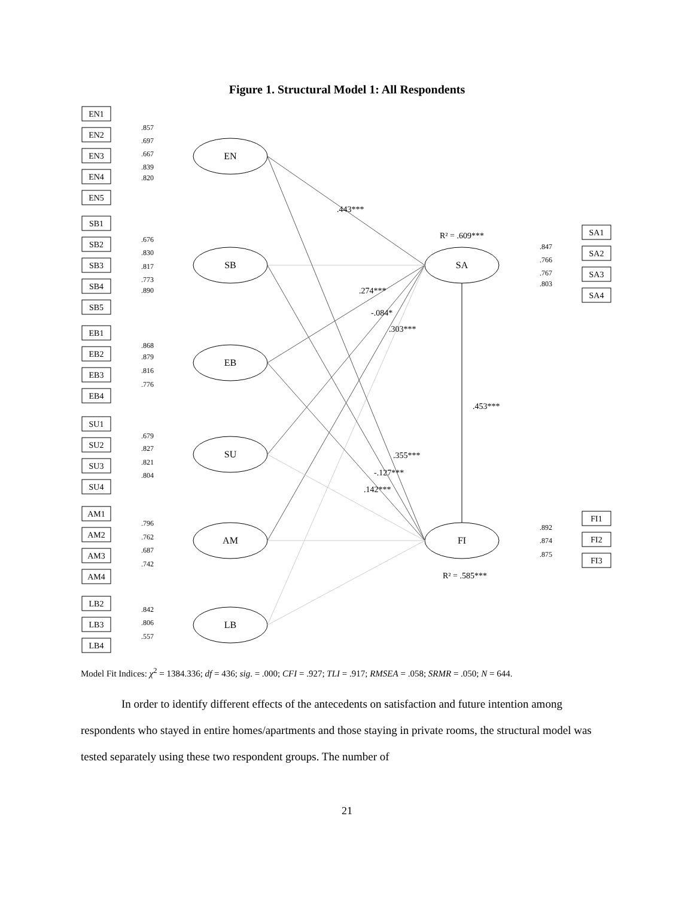Figure 1. Structural Model 1: All Respondents
EN1
EN2
EN3
EN4
EN5
SB1
SB2
SB3
SB4
SB5
EB1
EB2
EB3
EB4
SU1
SU2
SU3
SU4
AM1
AM2
AM3
AM4
LB2
LB3
LB4
SA1
SA2
SA3
SA4
FI1
FI2
FI3
EN
SB
EB
SU
AM
LB
SA
FI
.857
.697
.667
.839
.820
.676
.830
.817
.773
.890
.868
.879
.816
.776
.679
.827
.821
.804
.796
.762
.687
.742
.842
.806
.557
.847
.766
.767
.803
.892
.874
.875
.443***
R² = .609***
.274***
-.084*
.303***
.453***
.355***
-.127***
.142***
R² = .585***
Model Fit Indices: χ<sup>2</sup> = 1384.336; df = 436; sig. = .000; CFI = .927; TLI = .917; RMSEA = .058; SRMR = .050; N = 644.
In order to identify different effects of the antecedents on satisfaction and future intention among respondents who stayed in entire homes/apartments and those staying in private rooms, the structural model was tested separately using these two respondent groups. The number of
21